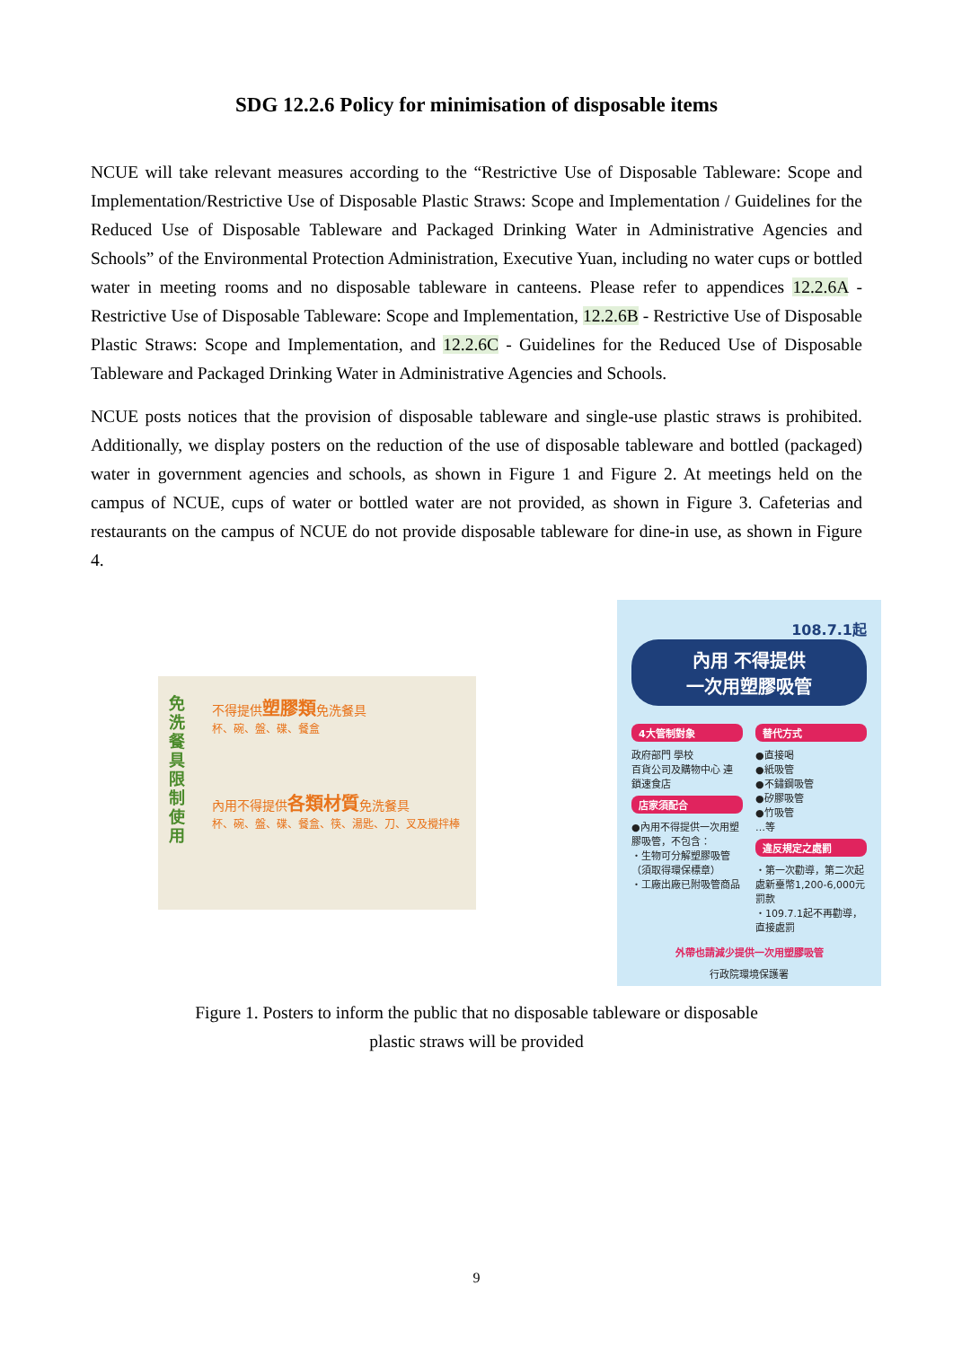SDG 12.2.6 Policy for minimisation of disposable items
NCUE will take relevant measures according to the “Restrictive Use of Disposable Tableware: Scope and Implementation/Restrictive Use of Disposable Plastic Straws: Scope and Implementation / Guidelines for the Reduced Use of Disposable Tableware and Packaged Drinking Water in Administrative Agencies and Schools” of the Environmental Protection Administration, Executive Yuan, including no water cups or bottled water in meeting rooms and no disposable tableware in canteens. Please refer to appendices 12.2.6A - Restrictive Use of Disposable Tableware: Scope and Implementation, 12.2.6B - Restrictive Use of Disposable Plastic Straws: Scope and Implementation, and 12.2.6C - Guidelines for the Reduced Use of Disposable Tableware and Packaged Drinking Water in Administrative Agencies and Schools.
NCUE posts notices that the provision of disposable tableware and single-use plastic straws is prohibited. Additionally, we display posters on the reduction of the use of disposable tableware and bottled (packaged) water in government agencies and schools, as shown in Figure 1 and Figure 2. At meetings held on the campus of NCUE, cups of water or bottled water are not provided, as shown in Figure 3. Cafeterias and restaurants on the campus of NCUE do not provide disposable tableware for dine-in use, as shown in Figure 4.
免洗餐具限制使用
不得提供塑膠類免洗餐具
杯、碗、盤、碟、餐盒
內用不得提供各類材質免洗餐具
杯、碗、盤、碟、餐盒、筷、湯匙、刀、叉及攪拌棒
108.7.1起
內用 不得提供
一次用塑膠吸管
4大管制對象
政府部門 學校
百貨公司及購物中心 連鎖速食店
店家須配合
●內用不得提供一次用塑膠吸管，不包含：
・生物可分解塑膠吸管（須取得環保標章）
・工廠出廠已附吸管商品
替代方式
●直接喝
●紙吸管
●不鏽鋼吸管
●矽膠吸管
●竹吸管
…等
違反規定之處罰
・第一次勸導，第二次起處新臺幣1,200-6,000元罰款
・109.7.1起不再勸導，直接處罰
外帶也請減少提供一次用塑膠吸管
行政院環境保護署
Figure 1. Posters to inform the public that no disposable tableware or disposable
plastic straws will be provided
9